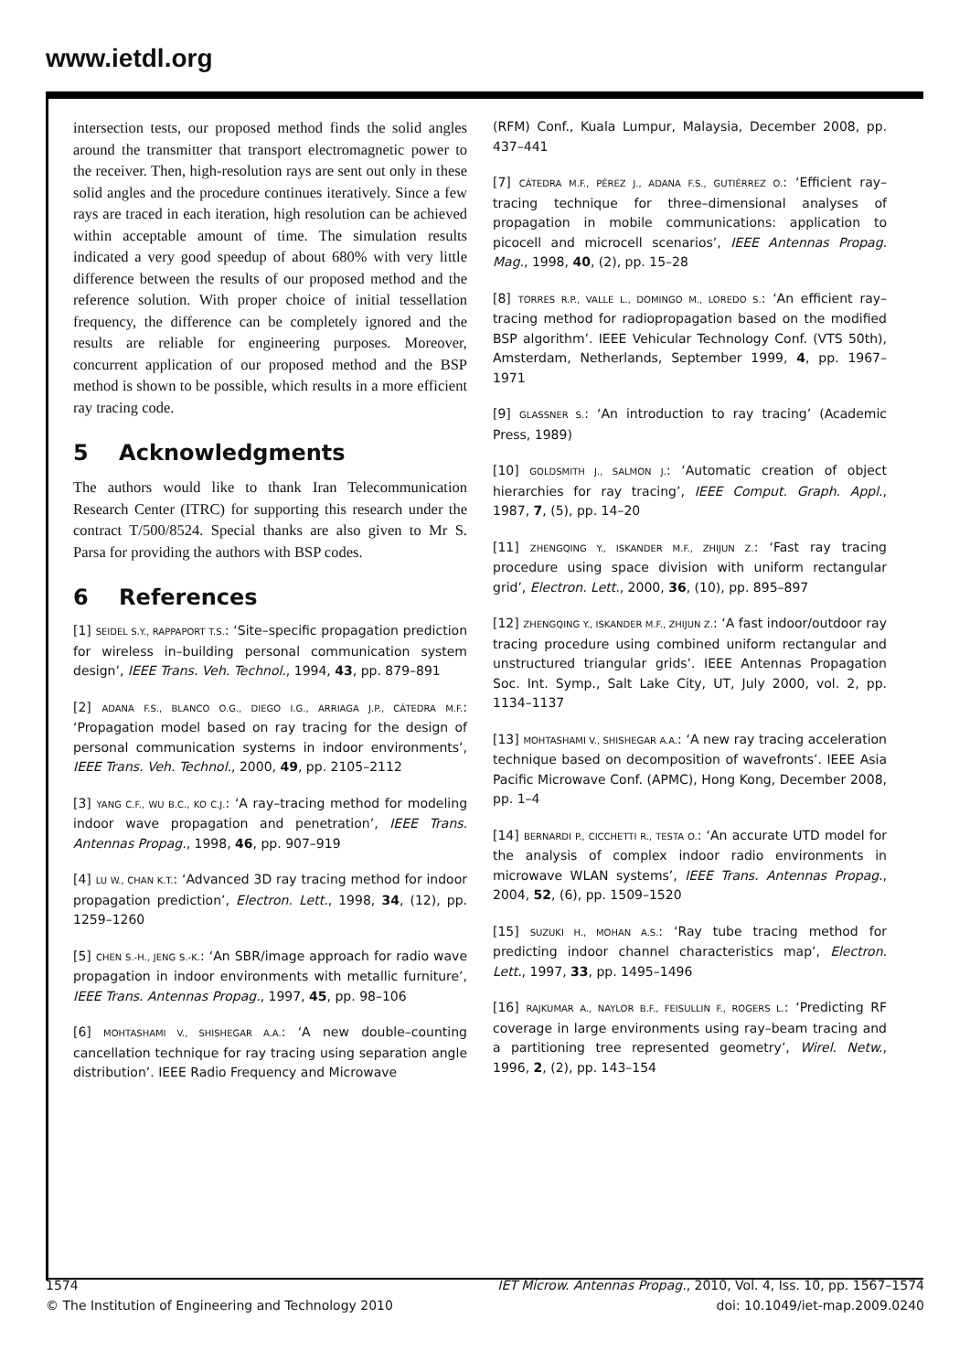www.ietdl.org
intersection tests, our proposed method finds the solid angles around the transmitter that transport electromagnetic power to the receiver. Then, high-resolution rays are sent out only in these solid angles and the procedure continues iteratively. Since a few rays are traced in each iteration, high resolution can be achieved within acceptable amount of time. The simulation results indicated a very good speedup of about 680% with very little difference between the results of our proposed method and the reference solution. With proper choice of initial tessellation frequency, the difference can be completely ignored and the results are reliable for engineering purposes. Moreover, concurrent application of our proposed method and the BSP method is shown to be possible, which results in a more efficient ray tracing code.
5 Acknowledgments
The authors would like to thank Iran Telecommunication Research Center (ITRC) for supporting this research under the contract T/500/8524. Special thanks are also given to Mr S. Parsa for providing the authors with BSP codes.
6 References
[1] SEIDEL S.Y., RAPPAPORT T.S.: ‘Site–specific propagation prediction for wireless in–building personal communication system design’, IEEE Trans. Veh. Technol., 1994, 43, pp. 879–891
[2] ADANA F.S., BLANCO O.G., DIEGO I.G., ARRIAGA J.P., CÁTEDRA M.F.: ‘Propagation model based on ray tracing for the design of personal communication systems in indoor environments’, IEEE Trans. Veh. Technol., 2000, 49, pp. 2105–2112
[3] YANG C.F., WU B.C., KO C.J.: ‘A ray–tracing method for modeling indoor wave propagation and penetration’, IEEE Trans. Antennas Propag., 1998, 46, pp. 907–919
[4] LU W., CHAN K.T.: ‘Advanced 3D ray tracing method for indoor propagation prediction’, Electron. Lett., 1998, 34, (12), pp. 1259–1260
[5] CHEN S.-H., JENG S.-K.: ‘An SBR/image approach for radio wave propagation in indoor environments with metallic furniture’, IEEE Trans. Antennas Propag., 1997, 45, pp. 98–106
[6] MOHTASHAMI V., SHISHEGAR A.A.: ‘A new double–counting cancellation technique for ray tracing using separation angle distribution’. IEEE Radio Frequency and Microwave
(RFM) Conf., Kuala Lumpur, Malaysia, December 2008, pp. 437–441
[7] CÁTEDRA M.F., PÉREZ J., ADANA F.S., GUTIÉRREZ O.: ‘Efficient ray–tracing technique for three–dimensional analyses of propagation in mobile communications: application to picocell and microcell scenarios’, IEEE Antennas Propag. Mag., 1998, 40, (2), pp. 15–28
[8] TORRES R.P., VALLE L., DOMINGO M., LOREDO S.: ‘An efficient ray–tracing method for radiopropagation based on the modified BSP algorithm’. IEEE Vehicular Technology Conf. (VTS 50th), Amsterdam, Netherlands, September 1999, 4, pp. 1967–1971
[9] GLASSNER S.: ‘An introduction to ray tracing’ (Academic Press, 1989)
[10] GOLDSMITH J., SALMON J.: ‘Automatic creation of object hierarchies for ray tracing’, IEEE Comput. Graph. Appl., 1987, 7, (5), pp. 14–20
[11] ZHENGQING Y., ISKANDER M.F., ZHIJUN Z.: ‘Fast ray tracing procedure using space division with uniform rectangular grid’, Electron. Lett., 2000, 36, (10), pp. 895–897
[12] ZHENGQING Y., ISKANDER M.F., ZHIJUN Z.: ‘A fast indoor/outdoor ray tracing procedure using combined uniform rectangular and unstructured triangular grids’. IEEE Antennas Propagation Soc. Int. Symp., Salt Lake City, UT, July 2000, vol. 2, pp. 1134–1137
[13] MOHTASHAMI V., SHISHEGAR A.A.: ‘A new ray tracing acceleration technique based on decomposition of wavefronts’. IEEE Asia Pacific Microwave Conf. (APMC), Hong Kong, December 2008, pp. 1–4
[14] BERNARDI P., CICCHETTI R., TESTA O.: ‘An accurate UTD model for the analysis of complex indoor radio environments in microwave WLAN systems’, IEEE Trans. Antennas Propag., 2004, 52, (6), pp. 1509–1520
[15] SUZUKI H., MOHAN A.S.: ‘Ray tube tracing method for predicting indoor channel characteristics map’, Electron. Lett., 1997, 33, pp. 1495–1496
[16] RAJKUMAR A., NAYLOR B.F., FEISULLIN F., ROGERS L.: ‘Predicting RF coverage in large environments using ray–beam tracing and a partitioning tree represented geometry’, Wirel. Netw., 1996, 2, (2), pp. 143–154
1574
© The Institution of Engineering and Technology 2010
IET Microw. Antennas Propag., 2010, Vol. 4, Iss. 10, pp. 1567–1574
doi: 10.1049/iet-map.2009.0240